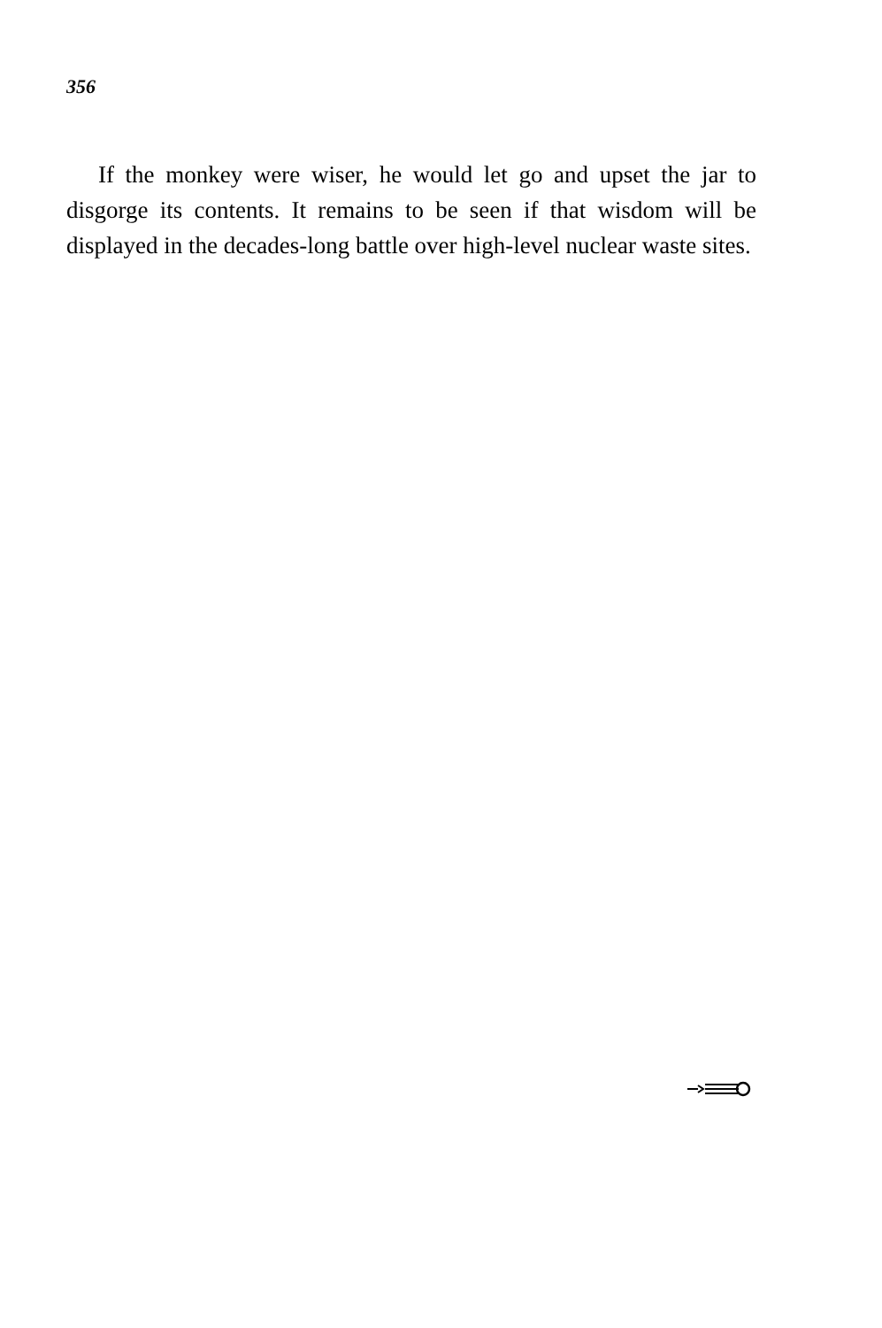356
If the monkey were wiser, he would let go and upset the jar to disgorge its contents. It remains to be seen if that wisdom will be displayed in the decades-long battle over high-level nuclear waste sites.